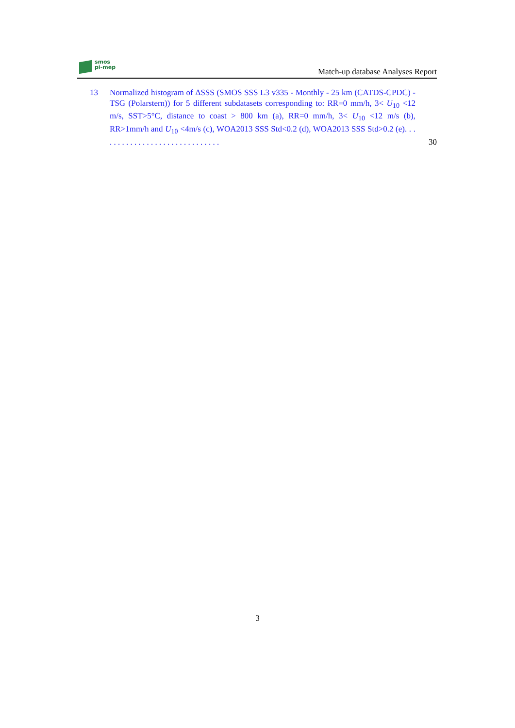smos
pi-mep
Match-up database Analyses Report
13 Normalized histogram of ΔSSS (SMOS SSS L3 v335 - Monthly - 25 km (CATDS-CPDC) - TSG (Polarstern)) for 5 different subdatasets corresponding to: RR=0 mm/h, 3< U<sub>10</sub> <12 m/s, SST>5°C, distance to coast > 800 km (a), RR=0 mm/h, 3< U<sub>10</sub> <12 m/s (b), RR>1mm/h and U<sub>10</sub> <4m/s (c), WOA2013 SSS Std<0.2 (d), WOA2013 SSS Std>0.2 (e). . . . . . . . . . . . . . . . . . . . . . . . . . . . . .
30
3